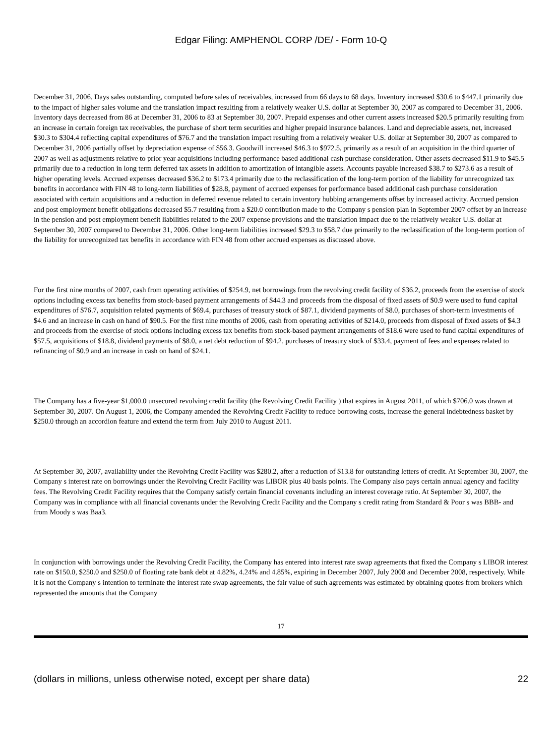Edgar Filing: AMPHENOL CORP /DE/ - Form 10-Q
December 31, 2006. Days sales outstanding, computed before sales of receivables, increased from 66 days to 68 days. Inventory increased $30.6 to $447.1 primarily due to the impact of higher sales volume and the translation impact resulting from a relatively weaker U.S. dollar at September 30, 2007 as compared to December 31, 2006. Inventory days decreased from 86 at December 31, 2006 to 83 at September 30, 2007. Prepaid expenses and other current assets increased $20.5 primarily resulting from an increase in certain foreign tax receivables, the purchase of short term securities and higher prepaid insurance balances. Land and depreciable assets, net, increased $30.3 to $304.4 reflecting capital expenditures of $76.7 and the translation impact resulting from a relatively weaker U.S. dollar at September 30, 2007 as compared to December 31, 2006 partially offset by depreciation expense of $56.3. Goodwill increased $46.3 to $972.5, primarily as a result of an acquisition in the third quarter of 2007 as well as adjustments relative to prior year acquisitions including performance based additional cash purchase consideration. Other assets decreased $11.9 to $45.5 primarily due to a reduction in long term deferred tax assets in addition to amortization of intangible assets. Accounts payable increased $38.7 to $273.6 as a result of higher operating levels. Accrued expenses decreased $36.2 to $173.4 primarily due to the reclassification of the long-term portion of the liability for unrecognized tax benefits in accordance with FIN 48 to long-term liabilities of $28.8, payment of accrued expenses for performance based additional cash purchase consideration associated with certain acquisitions and a reduction in deferred revenue related to certain inventory hubbing arrangements offset by increased activity. Accrued pension and post employment benefit obligations decreased $5.7 resulting from a $20.0 contribution made to the Company s pension plan in September 2007 offset by an increase in the pension and post employment benefit liabilities related to the 2007 expense provisions and the translation impact due to the relatively weaker U.S. dollar at September 30, 2007 compared to December 31, 2006. Other long-term liabilities increased $29.3 to $58.7 due primarily to the reclassification of the long-term portion of the liability for unrecognized tax benefits in accordance with FIN 48 from other accrued expenses as discussed above.
For the first nine months of 2007, cash from operating activities of $254.9, net borrowings from the revolving credit facility of $36.2, proceeds from the exercise of stock options including excess tax benefits from stock-based payment arrangements of $44.3 and proceeds from the disposal of fixed assets of $0.9 were used to fund capital expenditures of $76.7, acquisition related payments of $69.4, purchases of treasury stock of $87.1, dividend payments of $8.0, purchases of short-term investments of $4.6 and an increase in cash on hand of $90.5. For the first nine months of 2006, cash from operating activities of $214.0, proceeds from disposal of fixed assets of $4.3 and proceeds from the exercise of stock options including excess tax benefits from stock-based payment arrangements of $18.6 were used to fund capital expenditures of $57.5, acquisitions of $18.8, dividend payments of $8.0, a net debt reduction of $94.2, purchases of treasury stock of $33.4, payment of fees and expenses related to refinancing of $0.9 and an increase in cash on hand of $24.1.
The Company has a five-year $1,000.0 unsecured revolving credit facility (the Revolving Credit Facility ) that expires in August 2011, of which $706.0 was drawn at September 30, 2007. On August 1, 2006, the Company amended the Revolving Credit Facility to reduce borrowing costs, increase the general indebtedness basket by $250.0 through an accordion feature and extend the term from July 2010 to August 2011.
At September 30, 2007, availability under the Revolving Credit Facility was $280.2, after a reduction of $13.8 for outstanding letters of credit. At September 30, 2007, the Company s interest rate on borrowings under the Revolving Credit Facility was LIBOR plus 40 basis points. The Company also pays certain annual agency and facility fees. The Revolving Credit Facility requires that the Company satisfy certain financial covenants including an interest coverage ratio. At September 30, 2007, the Company was in compliance with all financial covenants under the Revolving Credit Facility and the Company s credit rating from Standard & Poor s was BBB- and from Moody s was Baa3.
In conjunction with borrowings under the Revolving Credit Facility, the Company has entered into interest rate swap agreements that fixed the Company s LIBOR interest rate on $150.0, $250.0 and $250.0 of floating rate bank debt at 4.82%, 4.24% and 4.85%, expiring in December 2007, July 2008 and December 2008, respectively. While it is not the Company s intention to terminate the interest rate swap agreements, the fair value of such agreements was estimated by obtaining quotes from brokers which represented the amounts that the Company
17
(dollars in millions, unless otherwise noted, except per share data) 22